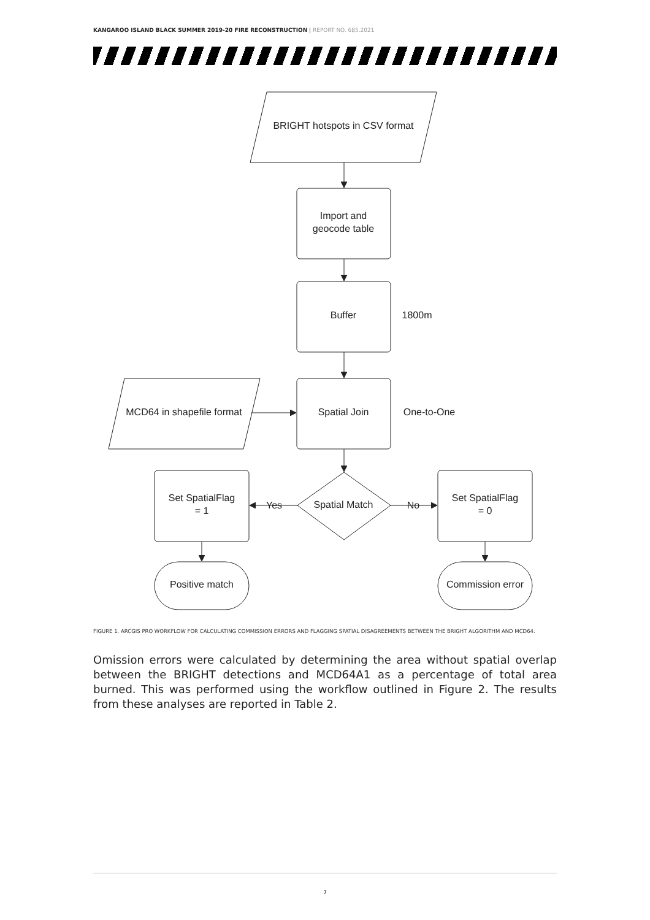KANGAROO ISLAND BLACK SUMMER 2019-20 FIRE RECONSTRUCTION | REPORT NO. 685.2021
BRIGHT hotspots in CSV format
Import and
geocode table
Buffer
1800m
Spatial Join
One-to-One
MCD64 in shapefile format
Spatial Match
Yes
No
Set SpatialFlag
= 1
Set SpatialFlag
= 0
Positive match
Commission error
FIGURE 1. ARCGIS PRO WORKFLOW FOR CALCULATING COMMISSION ERRORS AND FLAGGING SPATIAL DISAGREEMENTS BETWEEN THE BRIGHT ALGORITHM AND MCD64.
Omission errors were calculated by determining the area without spatial overlap between the BRIGHT detections and MCD64A1 as a percentage of total area burned. This was performed using the workflow outlined in Figure 2. The results from these analyses are reported in Table 2.
7